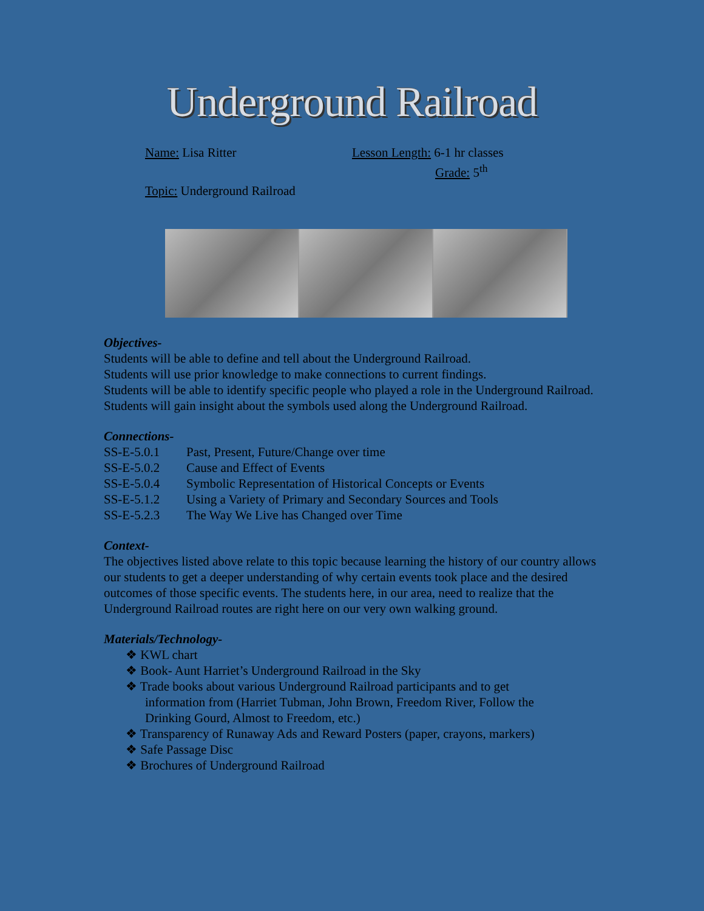Underground Railroad
Name: Lisa Ritter Lesson Length: 6-1 hr classes
Grade: 5<sup>th</sup>
Topic: Underground Railroad
Objectives-
Students will be able to define and tell about the Underground Railroad.
Students will use prior knowledge to make connections to current findings.
Students will be able to identify specific people who played a role in the Underground Railroad.
Students will gain insight about the symbols used along the Underground Railroad.
Connections-
| SS-E-5.0.1 | Past, Present, Future/Change over time |
| SS-E-5.0.2 | Cause and Effect of Events |
| SS-E-5.0.4 | Symbolic Representation of Historical Concepts or Events |
| SS-E-5.1.2 | Using a Variety of Primary and Secondary Sources and Tools |
| SS-E-5.2.3 | The Way We Live has Changed over Time |
Context-
The objectives listed above relate to this topic because learning the history of our country allows our students to get a deeper understanding of why certain events took place and the desired outcomes of those specific events. The students here, in our area, need to realize that the Underground Railroad routes are right here on our very own walking ground.
Materials/Technology-
❖ KWL chart
❖ Book- Aunt Harriet’s Underground Railroad in the Sky
❖ Trade books about various Underground Railroad participants and to get
information from (Harriet Tubman, John Brown, Freedom River, Follow the
Drinking Gourd, Almost to Freedom, etc.)
❖ Transparency of Runaway Ads and Reward Posters (paper, crayons, markers)
❖ Safe Passage Disc
❖ Brochures of Underground Railroad